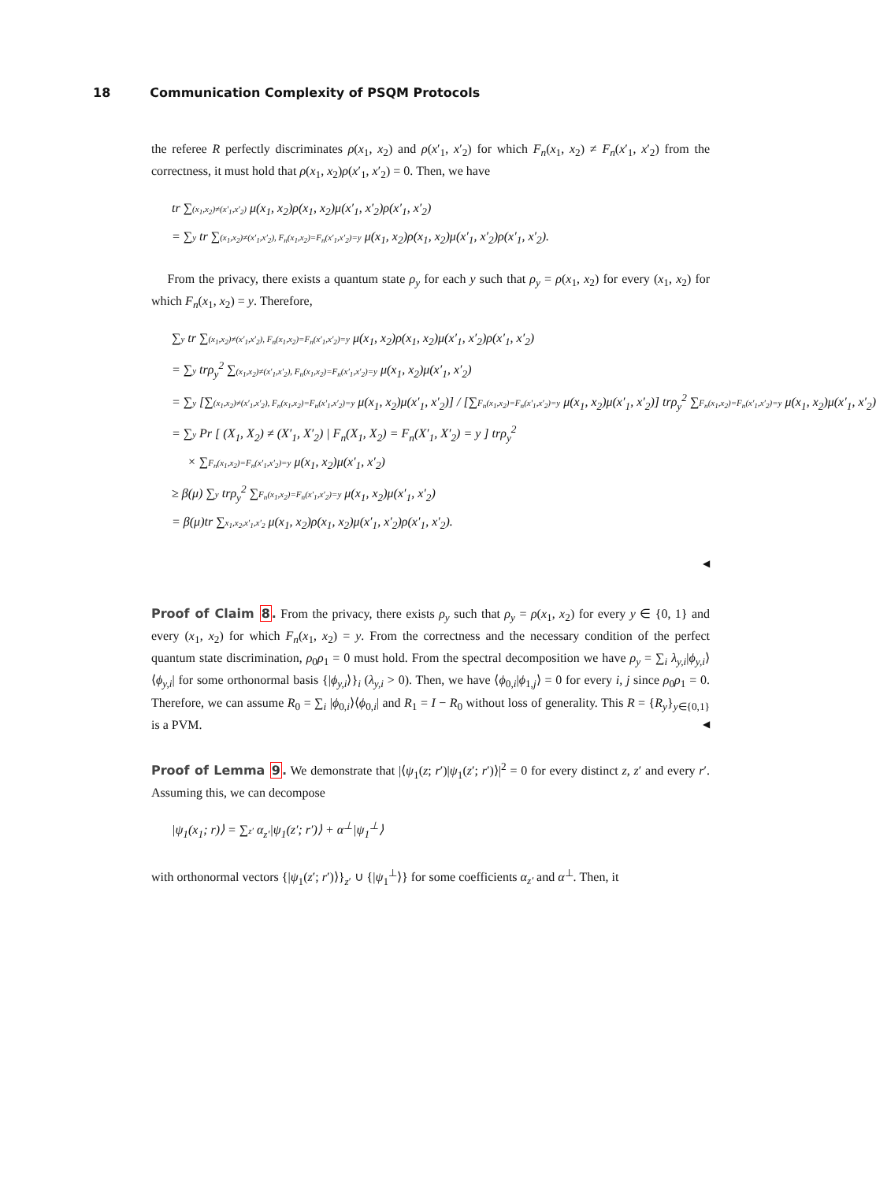18 Communication Complexity of PSQM Protocols
the referee R perfectly discriminates ρ(x<sub>1</sub>, x<sub>2</sub>) and ρ(x′<sub>1</sub>, x′<sub>2</sub>) for which F<sub>n</sub>(x<sub>1</sub>, x<sub>2</sub>) ≠ F<sub>n</sub>(x′<sub>1</sub>, x′<sub>2</sub>) from the correctness, it must hold that ρ(x<sub>1</sub>, x<sub>2</sub>)ρ(x′<sub>1</sub>, x′<sub>2</sub>) = 0. Then, we have
tr ∑(x<sub>1</sub>,x<sub>2</sub>)≠(x′<sub>1</sub>,x′<sub>2</sub>) μ(x<sub>1</sub>, x<sub>2</sub>)ρ(x<sub>1</sub>, x<sub>2</sub>)μ(x′<sub>1</sub>, x′<sub>2</sub>)ρ(x′<sub>1</sub>, x′<sub>2</sub>)
= ∑y tr ∑(x<sub>1</sub>,x<sub>2</sub>)≠(x′<sub>1</sub>,x′<sub>2</sub>), F<sub>n</sub>(x<sub>1</sub>,x<sub>2</sub>)=F<sub>n</sub>(x′<sub>1</sub>,x′<sub>2</sub>)=y μ(x<sub>1</sub>, x<sub>2</sub>)ρ(x<sub>1</sub>, x<sub>2</sub>)μ(x′<sub>1</sub>, x′<sub>2</sub>)ρ(x′<sub>1</sub>, x′<sub>2</sub>).
From the privacy, there exists a quantum state ρ<sub>y</sub> for each y such that ρ<sub>y</sub> = ρ(x<sub>1</sub>, x<sub>2</sub>) for every (x<sub>1</sub>, x<sub>2</sub>) for which F<sub>n</sub>(x<sub>1</sub>, x<sub>2</sub>) = y. Therefore,
∑y tr ∑(x<sub>1</sub>,x<sub>2</sub>)≠(x′<sub>1</sub>,x′<sub>2</sub>), F<sub>n</sub>(x<sub>1</sub>,x<sub>2</sub>)=F<sub>n</sub>(x′<sub>1</sub>,x′<sub>2</sub>)=y μ(x<sub>1</sub>, x<sub>2</sub>)ρ(x<sub>1</sub>, x<sub>2</sub>)μ(x′<sub>1</sub>, x′<sub>2</sub>)ρ(x′<sub>1</sub>, x′<sub>2</sub>)
= ∑y trρ<sub>y</sub><sup>2</sup> ∑(x<sub>1</sub>,x<sub>2</sub>)≠(x′<sub>1</sub>,x′<sub>2</sub>), F<sub>n</sub>(x<sub>1</sub>,x<sub>2</sub>)=F<sub>n</sub>(x′<sub>1</sub>,x′<sub>2</sub>)=y μ(x<sub>1</sub>, x<sub>2</sub>)μ(x′<sub>1</sub>, x′<sub>2</sub>)
= ∑y [∑(x<sub>1</sub>,x<sub>2</sub>)≠(x′<sub>1</sub>,x′<sub>2</sub>), F<sub>n</sub>(x<sub>1</sub>,x<sub>2</sub>)=F<sub>n</sub>(x′<sub>1</sub>,x′<sub>2</sub>)=y μ(x<sub>1</sub>, x<sub>2</sub>)μ(x′<sub>1</sub>, x′<sub>2</sub>)] / [∑F<sub>n</sub>(x<sub>1</sub>,x<sub>2</sub>)=F<sub>n</sub>(x′<sub>1</sub>,x′<sub>2</sub>)=y μ(x<sub>1</sub>, x<sub>2</sub>)μ(x′<sub>1</sub>, x′<sub>2</sub>)] trρ<sub>y</sub><sup>2</sup> ∑F<sub>n</sub>(x<sub>1</sub>,x<sub>2</sub>)=F<sub>n</sub>(x′<sub>1</sub>,x′<sub>2</sub>)=y μ(x<sub>1</sub>, x<sub>2</sub>)μ(x′<sub>1</sub>, x′<sub>2</sub>)
= ∑y Pr [ (X<sub>1</sub>, X<sub>2</sub>) ≠ (X′<sub>1</sub>, X′<sub>2</sub>) | F<sub>n</sub>(X<sub>1</sub>, X<sub>2</sub>) = F<sub>n</sub>(X′<sub>1</sub>, X′<sub>2</sub>) = y ] trρ<sub>y</sub><sup>2</sup>
× ∑F<sub>n</sub>(x<sub>1</sub>,x<sub>2</sub>)=F<sub>n</sub>(x′<sub>1</sub>,x′<sub>2</sub>)=y μ(x<sub>1</sub>, x<sub>2</sub>)μ(x′<sub>1</sub>, x′<sub>2</sub>)
≥ β(μ) ∑y trρ<sub>y</sub><sup>2</sup> ∑F<sub>n</sub>(x<sub>1</sub>,x<sub>2</sub>)=F<sub>n</sub>(x′<sub>1</sub>,x′<sub>2</sub>)=y μ(x<sub>1</sub>, x<sub>2</sub>)μ(x′<sub>1</sub>, x′<sub>2</sub>)
= β(μ)tr ∑x<sub>1</sub>,x<sub>2</sub>,x′<sub>1</sub>,x′<sub>2</sub> μ(x<sub>1</sub>, x<sub>2</sub>)ρ(x<sub>1</sub>, x<sub>2</sub>)μ(x′<sub>1</sub>, x′<sub>2</sub>)ρ(x′<sub>1</sub>, x′<sub>2</sub>).
◀
Proof of Claim 8. From the privacy, there exists ρ<sub>y</sub> such that ρ<sub>y</sub> = ρ(x<sub>1</sub>, x<sub>2</sub>) for every y ∈ {0, 1} and every (x<sub>1</sub>, x<sub>2</sub>) for which F<sub>n</sub>(x<sub>1</sub>, x<sub>2</sub>) = y. From the correctness and the necessary condition of the perfect quantum state discrimination, ρ<sub>0</sub>ρ<sub>1</sub> = 0 must hold. From the spectral decomposition we have ρ<sub>y</sub> = ∑<sub>i</sub> λ<sub>y,i</sub>|ϕ<sub>y,i</sub>⟩⟨ϕ<sub>y,i</sub>| for some orthonormal basis {|ϕ<sub>y,i</sub>⟩}<sub>i</sub> (λ<sub>y,i</sub> > 0). Then, we have ⟨ϕ<sub>0,i</sub>|ϕ<sub>1,j</sub>⟩ = 0 for every i, j since ρ<sub>0</sub>ρ<sub>1</sub> = 0. Therefore, we can assume R<sub>0</sub> = ∑<sub>i</sub> |ϕ<sub>0,i</sub>⟩⟨ϕ<sub>0,i</sub>| and R<sub>1</sub> = I − R<sub>0</sub> without loss of generality. This R = {R<sub>y</sub>}<sub>y∈{0,1}</sub> is a PVM. ◀
Proof of Lemma 9. We demonstrate that |⟨ψ<sub>1</sub>(z; r′)|ψ<sub>1</sub>(z′; r′)⟩|<sup>2</sup> = 0 for every distinct z, z′ and every r′. Assuming this, we can decompose
|ψ<sub>1</sub>(x<sub>1</sub>; r)⟩ = ∑z′ α<sub>z′</sub>|ψ<sub>1</sub>(z′; r′)⟩ + α<sup>⊥</sup>|ψ<sub>1</sub><sup>⊥</sup>⟩
with orthonormal vectors {|ψ<sub>1</sub>(z′; r′)⟩}<sub>z′</sub> ∪ {|ψ<sub>1</sub><sup>⊥</sup>⟩} for some coefficients α<sub>z′</sub> and α<sup>⊥</sup>. Then, it